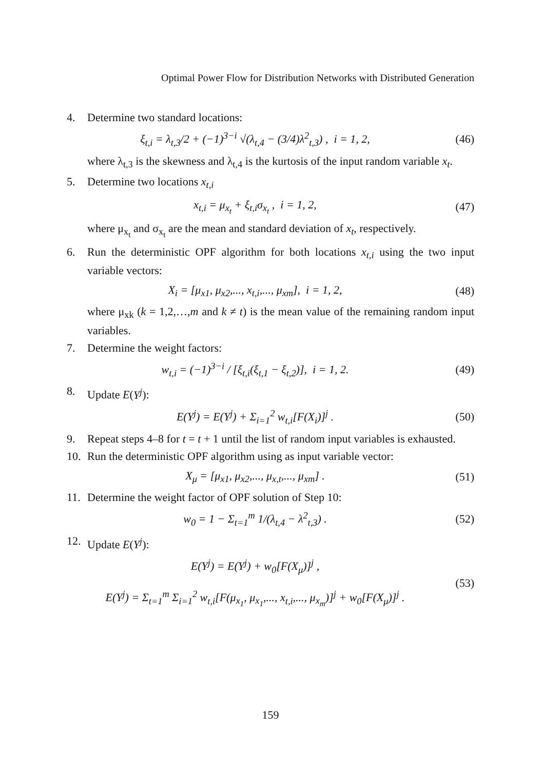Optimal Power Flow for Distribution Networks with Distributed Generation
4. Determine two standard locations:
ξ<sub>t,i</sub> = λ<sub>t,3</sub>/2 + (−1)<sup>3−i</sup> √(λ<sub>t,4</sub> − (3/4)λ<sup>2</sup><sub>t,3</sub>) , i = 1, 2, (46)
where λ<sub>t,3</sub> is the skewness and λ<sub>t,4</sub> is the kurtosis of the input random variable x<sub>t</sub>.
5. Determine two locations x<sub>t,i</sub>
x<sub>t,i</sub> = μ<sub>x<sub>t</sub></sub> + ξ<sub>t,i</sub>σ<sub>x<sub>t</sub></sub> , i = 1, 2, (47)
where μ<sub>x<sub>t</sub></sub> and σ<sub>x<sub>t</sub></sub> are the mean and standard deviation of x<sub>t</sub>, respectively.
6. Run the deterministic OPF algorithm for both locations x<sub>t,i</sub> using the two input variable vectors:
X<sub>i</sub> = [μ<sub>x1</sub>, μ<sub>x2</sub>,..., x<sub>t,i</sub>,..., μ<sub>xm</sub>], i = 1, 2, (48)
where μ<sub>xk</sub> (k = 1,2,…,m and k ≠ t) is the mean value of the remaining random input variables.
7. Determine the weight factors:
w<sub>t,i</sub> = (−1)<sup>3−i</sup> / [ξ<sub>t,i</sub>(ξ<sub>t,1</sub> − ξ<sub>t,2</sub>)], i = 1, 2. (49)
8. Update E(Y<sup>j</sup>):
E(Y<sup>j</sup>) = E(Y<sup>j</sup>) + Σ<sub>i=1</sub><sup>2</sup> w<sub>t,i</sub>[F(X<sub>i</sub>)]<sup>j</sup> . (50)
9. Repeat steps 4–8 for t = t + 1 until the list of random input variables is exhausted.
10. Run the deterministic OPF algorithm using as input variable vector:
X<sub>μ</sub> = [μ<sub>x1</sub>, μ<sub>x2</sub>,..., μ<sub>x,t</sub>,..., μ<sub>xm</sub>] . (51)
11. Determine the weight factor of OPF solution of Step 10:
w<sub>0</sub> = 1 − Σ<sub>t=1</sub><sup>m</sup> 1/(λ<sub>t,4</sub> − λ<sup>2</sup><sub>t,3</sub>) . (52)
12. Update E(Y<sup>j</sup>):
E(Y<sup>j</sup>) = E(Y<sup>j</sup>) + w<sub>0</sub>[F(X<sub>μ</sub>)]<sup>j</sup> ,
E(Y<sup>j</sup>) = Σ<sub>t=1</sub><sup>m</sup> Σ<sub>i=1</sub><sup>2</sup> w<sub>t,i</sub>[F(μ<sub>x<sub>1</sub></sub>, μ<sub>x<sub>1</sub></sub>,..., x<sub>t,i</sub>,..., μ<sub>x<sub>m</sub></sub>)]<sup>j</sup> + w<sub>0</sub>[F(X<sub>μ</sub>)]<sup>j</sup> . (53)
159